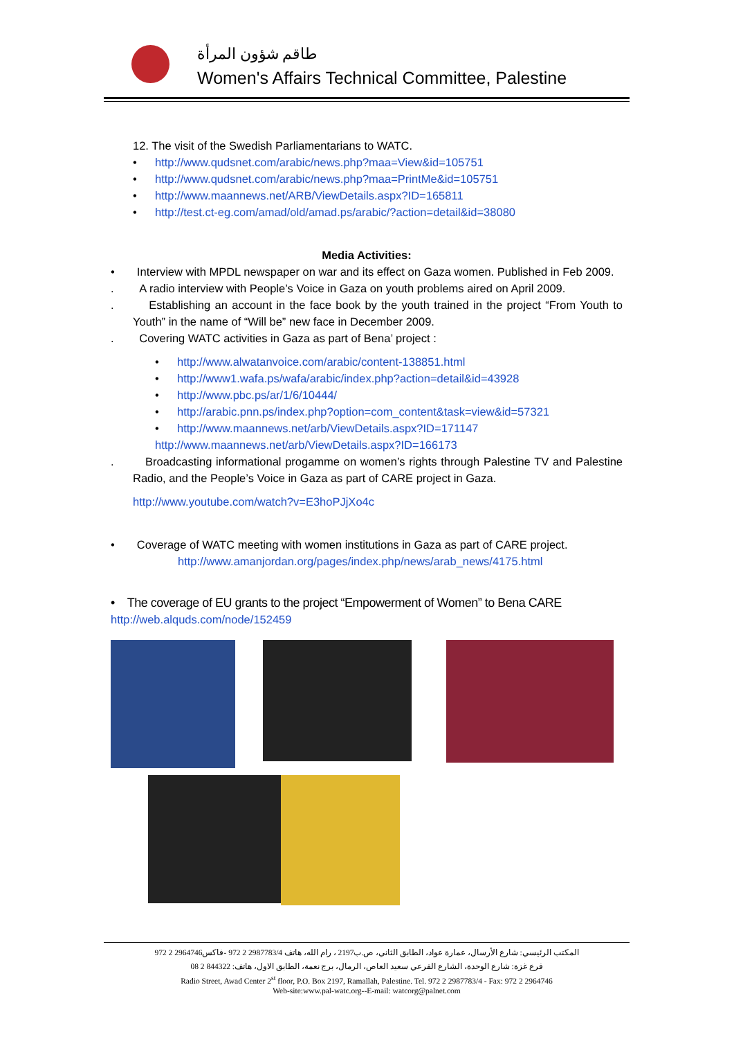طاقم شؤون المرأة
Women's Affairs Technical Committee, Palestine
12. The visit of the Swedish Parliamentarians to WATC.
• http://www.qudsnet.com/arabic/news.php?maa=View&id=105751
• http://www.qudsnet.com/arabic/news.php?maa=PrintMe&id=105751
• http://www.maannews.net/ARB/ViewDetails.aspx?ID=165811
• http://test.ct-eg.com/amad/old/amad.ps/arabic/?action=detail&id=38080
Media Activities:
• Interview with MPDL newspaper on war and its effect on Gaza women. Published in Feb 2009.
. A radio interview with People’s Voice in Gaza on youth problems aired on April 2009.
. Establishing an account in the face book by the youth trained in the project “From Youth to Youth” in the name of “Will be” new face in December 2009.
. Covering WATC activities in Gaza as part of Bena’ project :
• http://www.alwatanvoice.com/arabic/content-138851.html
• http://www1.wafa.ps/wafa/arabic/index.php?action=detail&id=43928
• http://www.pbc.ps/ar/1/6/10444/
• http://arabic.pnn.ps/index.php?option=com_content&task=view&id=57321
• http://www.maannews.net/arb/ViewDetails.aspx?ID=171147
http://www.maannews.net/arb/ViewDetails.aspx?ID=166173
. Broadcasting informational progamme on women’s rights through Palestine TV and Palestine Radio, and the People’s Voice in Gaza as part of CARE project in Gaza.
http://www.youtube.com/watch?v=E3hoPJjXo4c
• Coverage of WATC meeting with women institutions in Gaza as part of CARE project.
http://www.amanjordan.org/pages/index.php/news/arab_news/4175.html
• The coverage of EU grants to the project “Empowerment of Women” to Bena CARE
http://web.alquds.com/node/152459
المكتب الرئيسي: شارع الأرسال، عمارة عواد، الطابق الثاني، ص.ب2197 ، رام الله، هاتف 2987783/4 2 972 -فاكس2964746 2 972
فرع غزة: شارع الوحدة، الشارع الفرعي سعيد العاص، الرمال، برج نعمة، الطابق الاول، هاتف: 844322 2 08
Radio Street, Awad Center 2<sup>st</sup> floor, P.O. Box 2197, Ramallah, Palestine. Tel. 972 2 2987783/4 - Fax: 972 2 2964746
Web-site:www.pal-watc.org--E-mail: watcorg@palnet.com